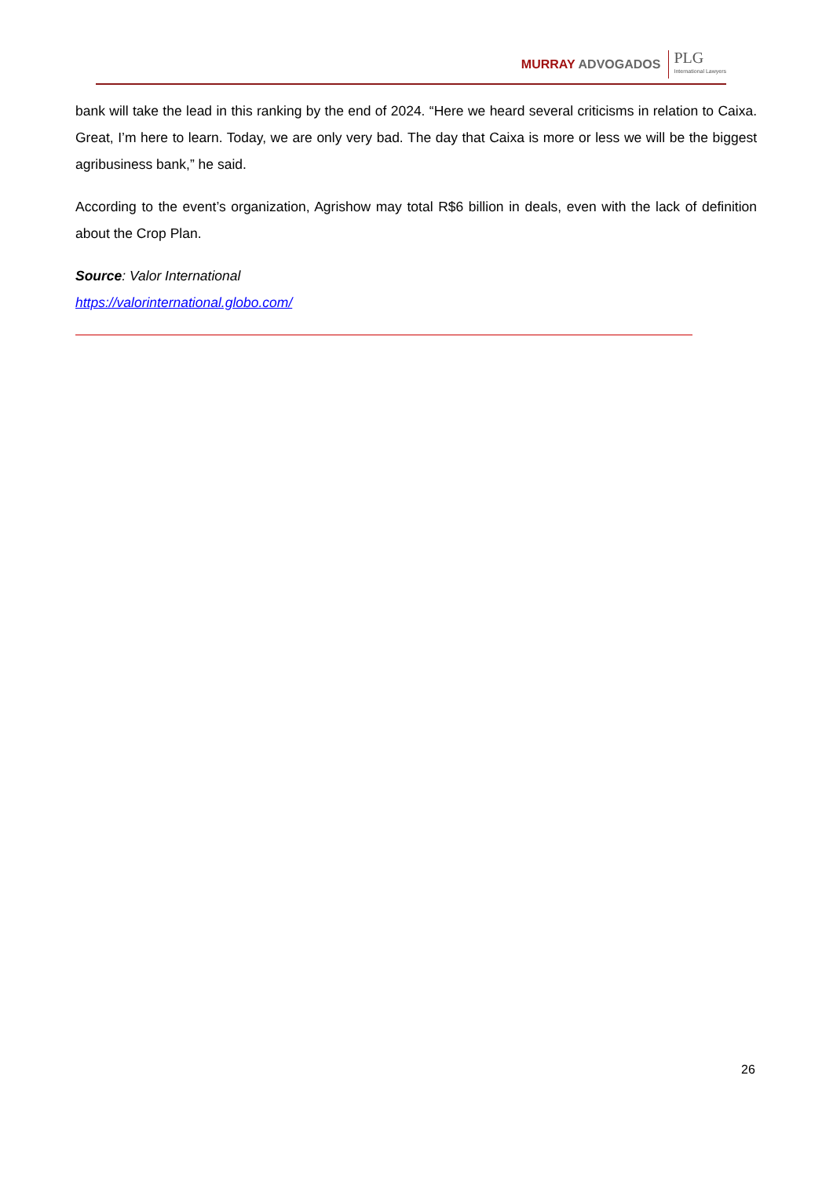MURRAY ADVOGADOS PLG
International Lawyers
bank will take the lead in this ranking by the end of 2024. “Here we heard several criticisms in relation to Caixa. Great, I’m here to learn. Today, we are only very bad. The day that Caixa is more or less we will be the biggest agribusiness bank,” he said.
According to the event’s organization, Agrishow may total R$6 billion in deals, even with the lack of definition about the Crop Plan.
Source: Valor International
https://valorinternational.globo.com/
26